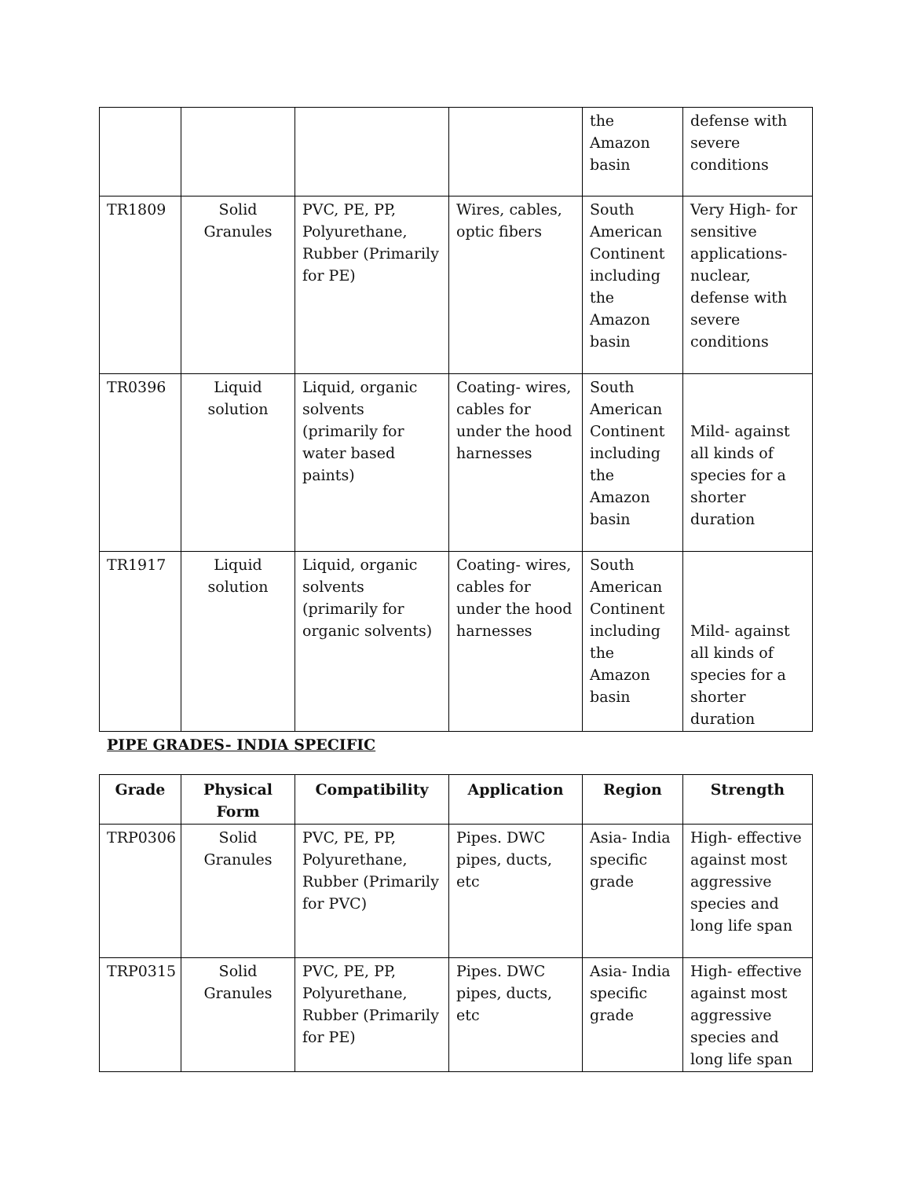| | | | | the Amazon basin | defense with severe conditions |
| TR1809 | Solid Granules | PVC, PE, PP, Polyurethane, Rubber (Primarily for PE) | Wires, cables, optic fibers | South American Continent including the Amazon basin | Very High- for sensitive applications- nuclear, defense with severe conditions |
| TR0396 | Liquid solution | Liquid, organic solvents (primarily for water based paints) | Coating- wires, cables for under the hood harnesses | South American Continent including the Amazon basin | Mild- against all kinds of species for a shorter duration |
| TR1917 | Liquid solution | Liquid, organic solvents (primarily for organic solvents) | Coating- wires, cables for under the hood harnesses | South American Continent including the Amazon basin | Mild- against all kinds of species for a shorter duration |
PIPE GRADES- INDIA SPECIFIC
| Grade | Physical Form | Compatibility | Application | Region | Strength |
| --- | --- | --- | --- | --- | --- |
| TRP0306 | Solid Granules | PVC, PE, PP, Polyurethane, Rubber (Primarily for PVC) | Pipes. DWC pipes, ducts, etc | Asia- India specific grade | High- effective against most aggressive species and long life span |
| TRP0315 | Solid Granules | PVC, PE, PP, Polyurethane, Rubber (Primarily for PE) | Pipes. DWC pipes, ducts, etc | Asia- India specific grade | High- effective against most aggressive species and long life span |